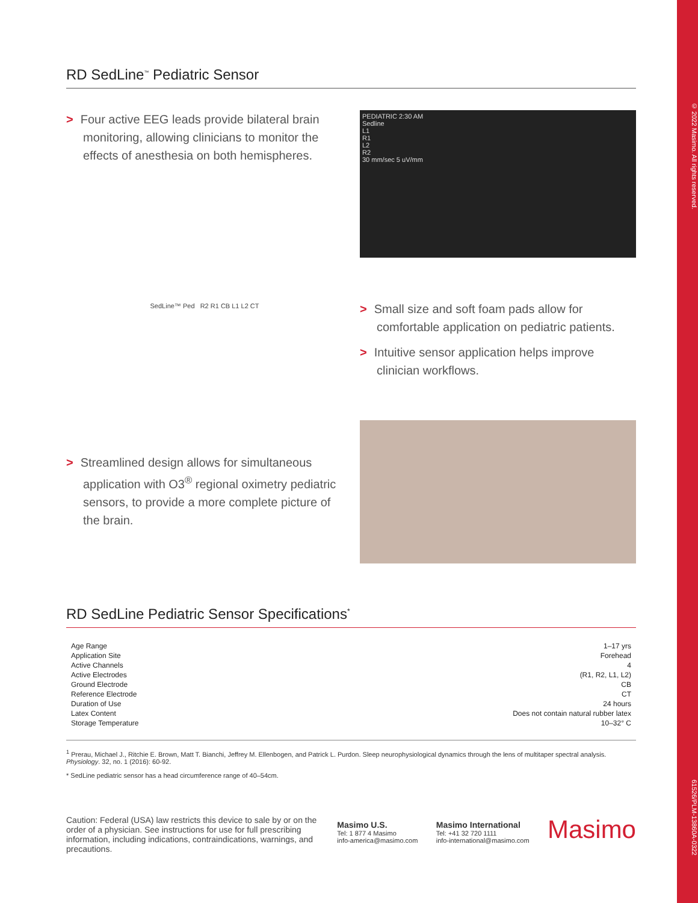© 2022 Masimo. All rights reserved.
61526/PLM-13860A-0322
RD SedLine<sup>™</sup> Pediatric Sensor
> Four active EEG leads provide bilateral brain monitoring, allowing clinicians to monitor the effects of anesthesia on both hemispheres.
SedLine™ Ped R2 R1 CB L1 L2 CT
> Streamlined design allows for simultaneous application with O3<sup>®</sup> regional oximetry pediatric sensors, to provide a more complete picture of the brain.
PEDIATRIC 2:30 AM
Sedline
L1
R1
L2
R2
30 mm/sec 5 uV/mm
> Small size and soft foam pads allow for comfortable application on pediatric patients.
> Intuitive sensor application helps improve clinician workflows.
RD SedLine Pediatric Sensor Specifications<sup>*</sup>
| Age Range | 1–17 yrs |
| Application Site | Forehead |
| Active Channels | 4 |
| Active Electrodes | (R1, R2, L1, L2) |
| Ground Electrode | CB |
| Reference Electrode | CT |
| Duration of Use | 24 hours |
| Latex Content | Does not contain natural rubber latex |
| Storage Temperature | 10–32° C |
<sup>1</sup> Prerau, Michael J., Ritchie E. Brown, Matt T. Bianchi, Jeffrey M. Ellenbogen, and Patrick L. Purdon. Sleep neurophysiological dynamics through the lens of multitaper spectral analysis. Physiology. 32, no. 1 (2016): 60-92.
* SedLine pediatric sensor has a head circumference range of 40–54cm.
Caution: Federal (USA) law restricts this device to sale by or on the order of a physician. See instructions for use for full prescribing information, including indications, contraindications, warnings, and precautions.
Masimo U.S.
Tel: 1 877 4 Masimo
info-america@masimo.com
Masimo International
Tel: +41 32 720 1111
info-international@masimo.com
Masimo